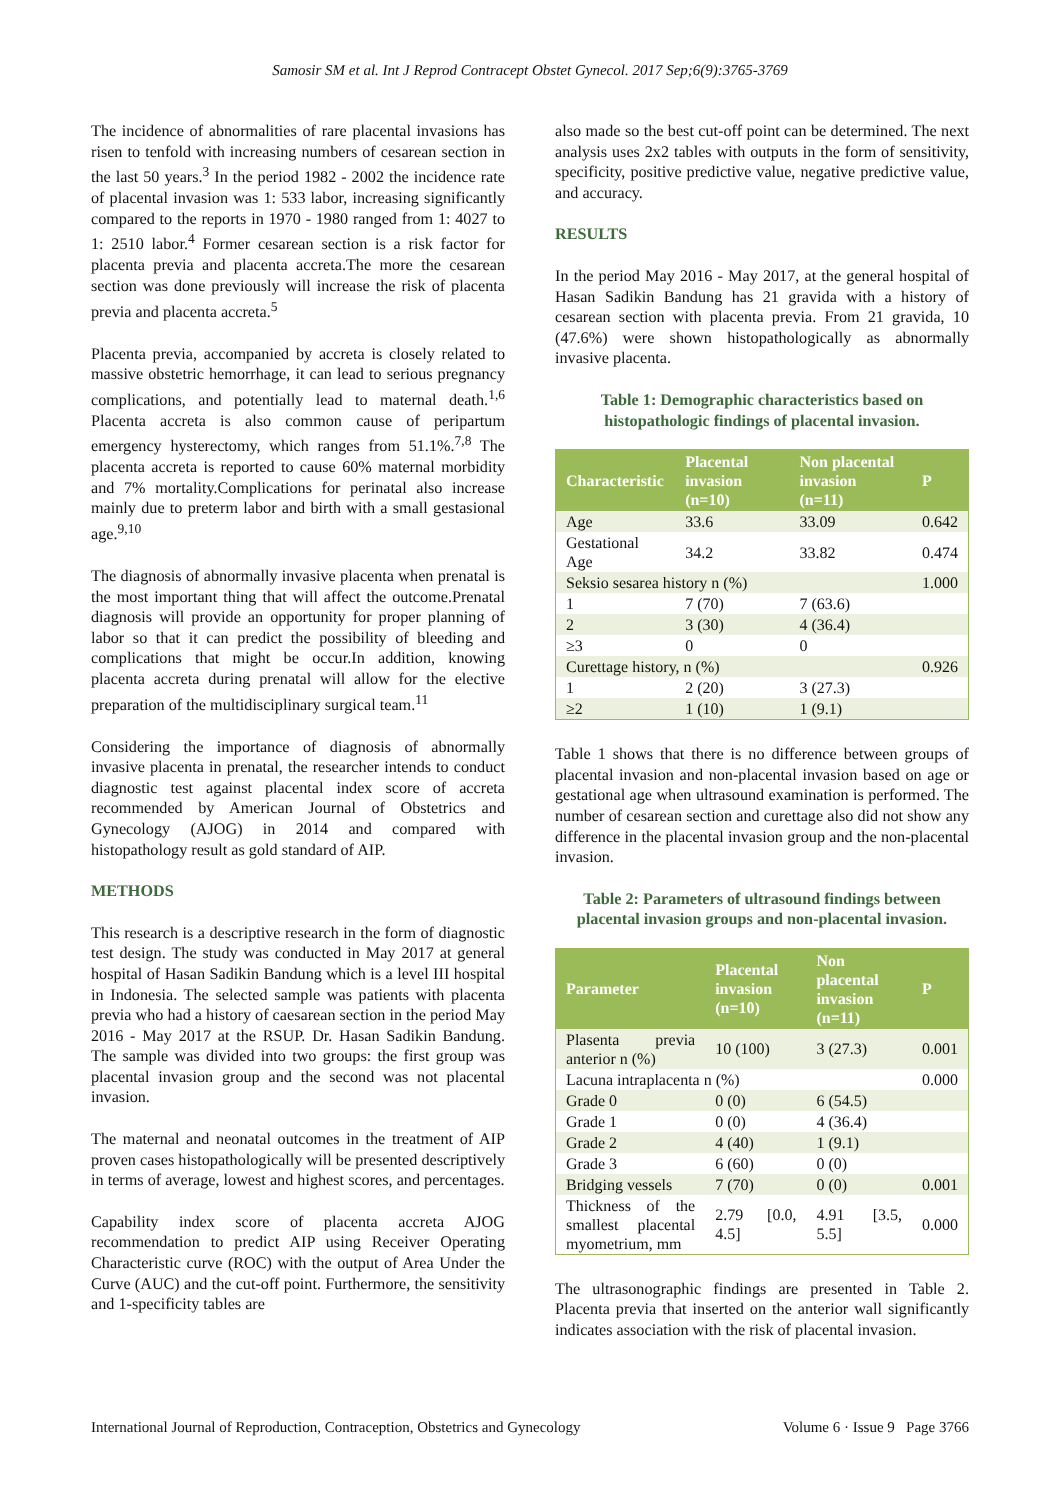Samosir SM et al. Int J Reprod Contracept Obstet Gynecol. 2017 Sep;6(9):3765-3769
The incidence of abnormalities of rare placental invasions has risen to tenfold with increasing numbers of cesarean section in the last 50 years.<sup>3</sup> In the period 1982 - 2002 the incidence rate of placental invasion was 1: 533 labor, increasing significantly compared to the reports in 1970 - 1980 ranged from 1: 4027 to 1: 2510 labor.<sup>4</sup> Former cesarean section is a risk factor for placenta previa and placenta accreta.The more the cesarean section was done previously will increase the risk of placenta previa and placenta accreta.<sup>5</sup>
Placenta previa, accompanied by accreta is closely related to massive obstetric hemorrhage, it can lead to serious pregnancy complications, and potentially lead to maternal death.<sup>1,6</sup> Placenta accreta is also common cause of peripartum emergency hysterectomy, which ranges from 51.1%.<sup>7,8</sup> The placenta accreta is reported to cause 60% maternal morbidity and 7% mortality.Complications for perinatal also increase mainly due to preterm labor and birth with a small gestasional age.<sup>9,10</sup>
The diagnosis of abnormally invasive placenta when prenatal is the most important thing that will affect the outcome.Prenatal diagnosis will provide an opportunity for proper planning of labor so that it can predict the possibility of bleeding and complications that might be occur.In addition, knowing placenta accreta during prenatal will allow for the elective preparation of the multidisciplinary surgical team.<sup>11</sup>
Considering the importance of diagnosis of abnormally invasive placenta in prenatal, the researcher intends to conduct diagnostic test against placental index score of accreta recommended by American Journal of Obstetrics and Gynecology (AJOG) in 2014 and compared with histopathology result as gold standard of AIP.
METHODS
This research is a descriptive research in the form of diagnostic test design. The study was conducted in May 2017 at general hospital of Hasan Sadikin Bandung which is a level III hospital in Indonesia. The selected sample was patients with placenta previa who had a history of caesarean section in the period May 2016 - May 2017 at the RSUP. Dr. Hasan Sadikin Bandung. The sample was divided into two groups: the first group was placental invasion group and the second was not placental invasion.
The maternal and neonatal outcomes in the treatment of AIP proven cases histopathologically will be presented descriptively in terms of average, lowest and highest scores, and percentages.
Capability index score of placenta accreta AJOG recommendation to predict AIP using Receiver Operating Characteristic curve (ROC) with the output of Area Under the Curve (AUC) and the cut-off point. Furthermore, the sensitivity and 1-specificity tables are
also made so the best cut-off point can be determined. The next analysis uses 2x2 tables with outputs in the form of sensitivity, specificity, positive predictive value, negative predictive value, and accuracy.
RESULTS
In the period May 2016 - May 2017, at the general hospital of Hasan Sadikin Bandung has 21 gravida with a history of cesarean section with placenta previa. From 21 gravida, 10 (47.6%) were shown histopathologically as abnormally invasive placenta.
Table 1: Demographic characteristics based on histopathologic findings of placental invasion.
| Characteristic | Placental invasion (n=10) | Non placental invasion (n=11) | P |
| --- | --- | --- | --- |
| Age | 33.6 | 33.09 | 0.642 |
| Gestational Age | 34.2 | 33.82 | 0.474 |
| Seksio sesarea history n (%) | | | 1.000 |
| 1 | 7 (70) | 7 (63.6) | |
| 2 | 3 (30) | 4 (36.4) | |
| ≥3 | 0 | 0 | |
| Curettage history, n (%) | | | 0.926 |
| 1 | 2 (20) | 3 (27.3) | |
| ≥2 | 1 (10) | 1 (9.1) | |
Table 1 shows that there is no difference between groups of placental invasion and non-placental invasion based on age or gestational age when ultrasound examination is performed. The number of cesarean section and curettage also did not show any difference in the placental invasion group and the non-placental invasion.
Table 2: Parameters of ultrasound findings between placental invasion groups and non-placental invasion.
| Parameter | Placental invasion (n=10) | Non placental invasion (n=11) | P |
| --- | --- | --- | --- |
| Plasenta previa anterior n (%) | 10 (100) | 3 (27.3) | 0.001 |
| Lacuna intraplacenta n (%) | | | 0.000 |
| Grade 0 | 0 (0) | 6 (54.5) | |
| Grade 1 | 0 (0) | 4 (36.4) | |
| Grade 2 | 4 (40) | 1 (9.1) | |
| Grade 3 | 6 (60) | 0 (0) | |
| Bridging vessels | 7 (70) | 0 (0) | 0.001 |
| Thickness of the smallest placental myometrium, mm | 2.79 [0.0, 4.5] | 4.91 [3.5, 5.5] | 0.000 |
The ultrasonographic findings are presented in Table 2. Placenta previa that inserted on the anterior wall significantly indicates association with the risk of placental invasion.
International Journal of Reproduction, Contraception, Obstetrics and Gynecology Volume 6 · Issue 9 Page 3766